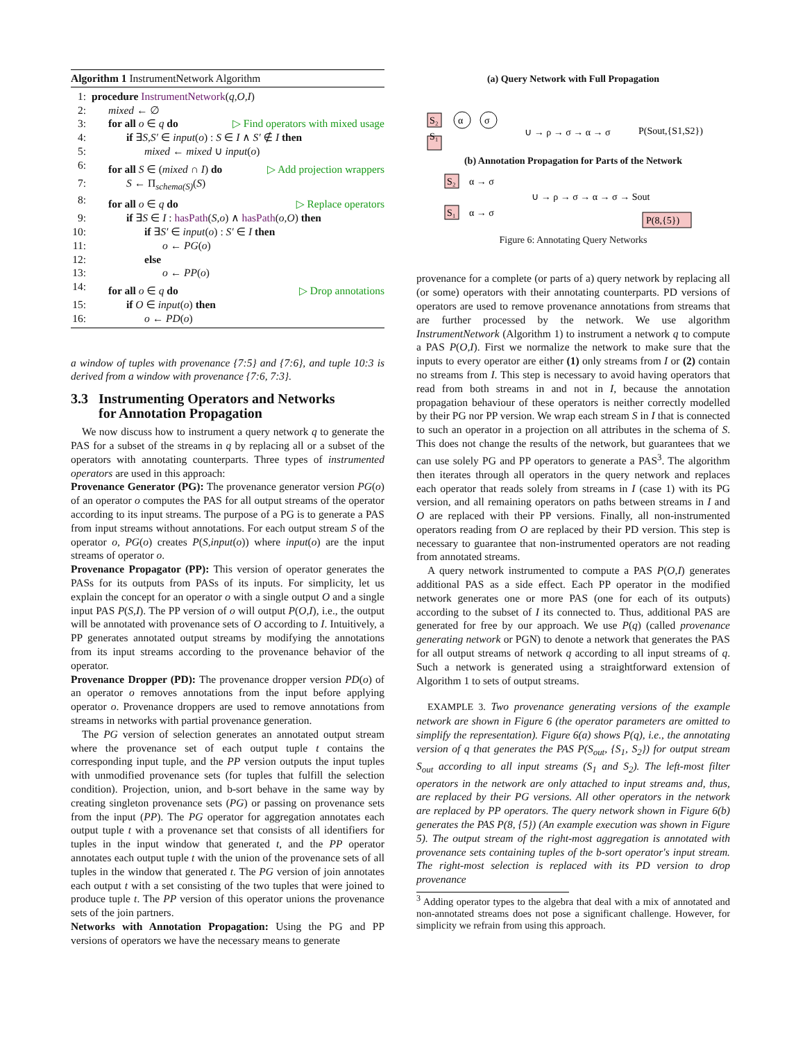Algorithm 1 InstrumentNetwork Algorithm
| 1: | procedure InstrumentNetwork ( q,O,I ) |
| 2: | mixed ← ∅ |
| 3: | for all o ∈ q do ▷ Find operators with mixed usage |
| 4: | if ∃ S,S′ ∈ input ( o ) : S ∈ I ∧ S′ ∉ I then |
| 5: | mixed ← mixed ∪ input ( o ) |
| 6: | for all S ∈ ( mixed ∩ I ) do ▷ Add projection wrappers |
| 7: | S ← Π<sub>schema(S)</sub>( S ) |
| 8: | for all o ∈ q do ▷ Replace operators |
| 9: | if ∃ S ∈ I : hasPath ( S,o ) ∧ hasPath ( o,O ) then |
| 10: | if ∃ S′ ∈ input ( o ) : S′ ∈ I then |
| 11: | o ← PG ( o ) |
| 12: | else |
| 13: | o ← PP ( o ) |
| 14: | for all o ∈ q do ▷ Drop annotations |
| 15: | if O ∈ input ( o ) then |
| 16: | o ← PD ( o ) |
a window of tuples with provenance {7:5} and {7:6}, and tuple 10:3 is derived from a window with provenance {7:6, 7:3}.
3.3 Instrumenting Operators and Networks
for Annotation Propagation
We now discuss how to instrument a query network q to generate the PAS for a subset of the streams in q by replacing all or a subset of the operators with annotating counterparts. Three types of instrumented operators are used in this approach:
Provenance Generator (PG): The provenance generator version PG(o) of an operator o computes the PAS for all output streams of the operator according to its input streams. The purpose of a PG is to generate a PAS from input streams without annotations. For each output stream S of the operator o, PG(o) creates P(S,input(o)) where input(o) are the input streams of operator o.
Provenance Propagator (PP): This version of operator generates the PASs for its outputs from PASs of its inputs. For simplicity, let us explain the concept for an operator o with a single output O and a single input PAS P(S,I). The PP version of o will output P(O,I), i.e., the output will be annotated with provenance sets of O according to I. Intuitively, a PP generates annotated output streams by modifying the annotations from its input streams according to the provenance behavior of the operator.
Provenance Dropper (PD): The provenance dropper version PD(o) of an operator o removes annotations from the input before applying operator o. Provenance droppers are used to remove annotations from streams in networks with partial provenance generation.
The PG version of selection generates an annotated output stream where the provenance set of each output tuple t contains the corresponding input tuple, and the PP version outputs the input tuples with unmodified provenance sets (for tuples that fulfill the selection condition). Projection, union, and b-sort behave in the same way by creating singleton provenance sets (PG) or passing on provenance sets from the input (PP). The PG operator for aggregation annotates each output tuple t with a provenance set that consists of all identifiers for tuples in the input window that generated t, and the PP operator annotates each output tuple t with the union of the provenance sets of all tuples in the window that generated t. The PG version of join annotates each output t with a set consisting of the two tuples that were joined to produce tuple t. The PP version of this operator unions the provenance sets of the join partners.
Networks with Annotation Propagation: Using the PG and PP versions of operators we have the necessary means to generate
(a) Query Network with Full Propagation
S₂
α
σ
S₁
P(Sout,{S1,S2})
∪ → ρ → σ → α → σ
(b) Annotation Propagation for Parts of the Network
S₂
S₁
α → σ
α → σ
∪ → ρ → σ → α → σ → Sout
P(8,{5})
Figure 6: Annotating Query Networks
provenance for a complete (or parts of a) query network by replacing all (or some) operators with their annotating counterparts. PD versions of operators are used to remove provenance annotations from streams that are further processed by the network. We use algorithm InstrumentNetwork (Algorithm 1) to instrument a network q to compute a PAS P(O,I). First we normalize the network to make sure that the inputs to every operator are either (1) only streams from I or (2) contain no streams from I. This step is necessary to avoid having operators that read from both streams in and not in I, because the annotation propagation behaviour of these operators is neither correctly modelled by their PG nor PP version. We wrap each stream S in I that is connected to such an operator in a projection on all attributes in the schema of S. This does not change the results of the network, but guarantees that we can use solely PG and PP operators to generate a PAS<sup>3</sup>. The algorithm then iterates through all operators in the query network and replaces each operator that reads solely from streams in I (case 1) with its PG version, and all remaining operators on paths between streams in I and O are replaced with their PP versions. Finally, all non-instrumented operators reading from O are replaced by their PD version. This step is necessary to guarantee that non-instrumented operators are not reading from annotated streams.
A query network instrumented to compute a PAS P(O,I) generates additional PAS as a side effect. Each PP operator in the modified network generates one or more PAS (one for each of its outputs) according to the subset of I its connected to. Thus, additional PAS are generated for free by our approach. We use P(q) (called provenance generating network or PGN) to denote a network that generates the PAS for all output streams of network q according to all input streams of q. Such a network is generated using a straightforward extension of Algorithm 1 to sets of output streams.
EXAMPLE 3. Two provenance generating versions of the example network are shown in Figure 6 (the operator parameters are omitted to simplify the representation). Figure 6(a) shows P(q), i.e., the annotating version of q that generates the PAS P(S<sub>out</sub>, {S<sub>1</sub>, S<sub>2</sub>}) for output stream S<sub>out</sub> according to all input streams (S<sub>1</sub> and S<sub>2</sub>). The left-most filter operators in the network are only attached to input streams and, thus, are replaced by their PG versions. All other operators in the network are replaced by PP operators. The query network shown in Figure 6(b) generates the PAS P(8, {5}) (An example execution was shown in Figure 5). The output stream of the right-most aggregation is annotated with provenance sets containing tuples of the b-sort operator's input stream. The right-most selection is replaced with its PD version to drop provenance
<sup>3</sup> Adding operator types to the algebra that deal with a mix of annotated and non-annotated streams does not pose a significant challenge. However, for simplicity we refrain from using this approach.